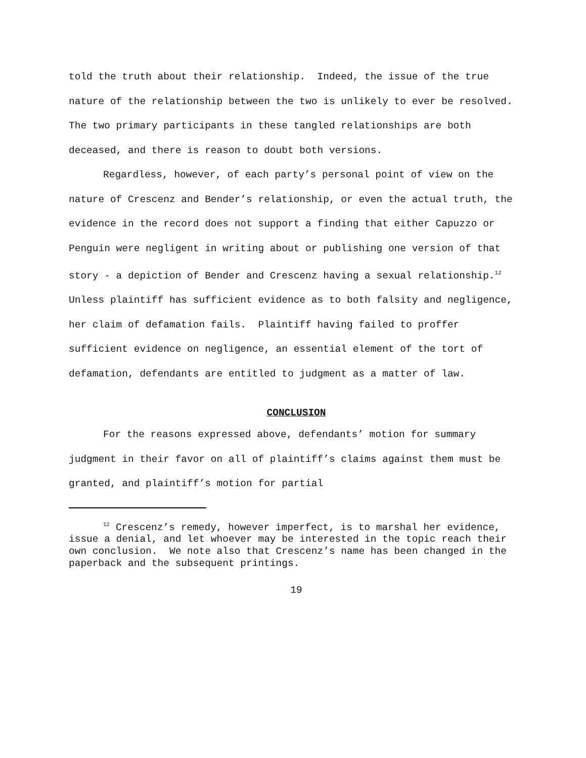told the truth about their relationship. Indeed, the issue of the true nature of the relationship between the two is unlikely to ever be resolved. The two primary participants in these tangled relationships are both deceased, and there is reason to doubt both versions.
Regardless, however, of each party’s personal point of view on the nature of Crescenz and Bender’s relationship, or even the actual truth, the evidence in the record does not support a finding that either Capuzzo or Penguin were negligent in writing about or publishing one version of that story - a depiction of Bender and Crescenz having a sexual relationship.<sup>12</sup> Unless plaintiff has sufficient evidence as to both falsity and negligence, her claim of defamation fails. Plaintiff having failed to proffer sufficient evidence on negligence, an essential element of the tort of defamation, defendants are entitled to judgment as a matter of law.
CONCLUSION
For the reasons expressed above, defendants’ motion for summary judgment in their favor on all of plaintiff’s claims against them must be granted, and plaintiff’s motion for partial
<sup>12</sup> Crescenz’s remedy, however imperfect, is to marshal her evidence, issue a denial, and let whoever may be interested in the topic reach their own conclusion. We note also that Crescenz’s name has been changed in the paperback and the subsequent printings.
19